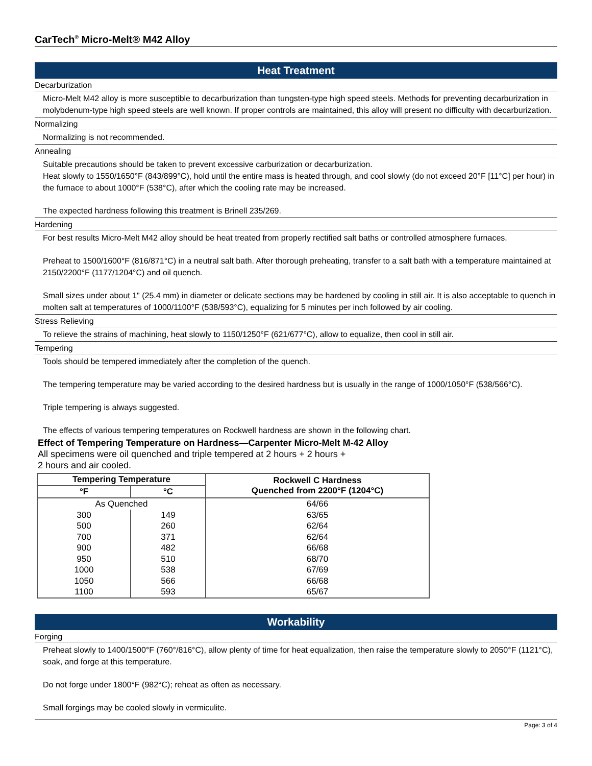CarTech<sup>®</sup> Micro-Melt® M42 Alloy
Heat Treatment
Decarburization
Micro-Melt M42 alloy is more susceptible to decarburization than tungsten-type high speed steels. Methods for preventing decarburization in molybdenum-type high speed steels are well known. If proper controls are maintained, this alloy will present no difficulty with decarburization.
Normalizing
Normalizing is not recommended.
Annealing
Suitable precautions should be taken to prevent excessive carburization or decarburization.
Heat slowly to 1550/1650°F (843/899°C), hold until the entire mass is heated through, and cool slowly (do not exceed 20°F [11°C] per hour) in the furnace to about 1000°F (538°C), after which the cooling rate may be increased.
The expected hardness following this treatment is Brinell 235/269.
Hardening
For best results Micro-Melt M42 alloy should be heat treated from properly rectified salt baths or controlled atmosphere furnaces.
Preheat to 1500/1600°F (816/871°C) in a neutral salt bath. After thorough preheating, transfer to a salt bath with a temperature maintained at 2150/2200°F (1177/1204°C) and oil quench.
Small sizes under about 1" (25.4 mm) in diameter or delicate sections may be hardened by cooling in still air. It is also acceptable to quench in molten salt at temperatures of 1000/1100°F (538/593°C), equalizing for 5 minutes per inch followed by air cooling.
Stress Relieving
To relieve the strains of machining, heat slowly to 1150/1250°F (621/677°C), allow to equalize, then cool in still air.
Tempering
Tools should be tempered immediately after the completion of the quench.
The tempering temperature may be varied according to the desired hardness but is usually in the range of 1000/1050°F (538/566°C).
Triple tempering is always suggested.
The effects of various tempering temperatures on Rockwell hardness are shown in the following chart.
Effect of Tempering Temperature on Hardness—Carpenter Micro-Melt M-42 Alloy
All specimens were oil quenched and triple tempered at 2 hours + 2 hours +
2 hours and air cooled.
| Tempering Temperature | | Rockwell C Hardness Quenched from 2200°F (1204°C) |
| --- | --- | --- |
| °F | °C | |
| As Quenched | | 64/66 |
| 300 | 149 | 63/65 |
| 500 | 260 | 62/64 |
| 700 | 371 | 62/64 |
| 900 | 482 | 66/68 |
| 950 | 510 | 68/70 |
| 1000 | 538 | 67/69 |
| 1050 | 566 | 66/68 |
| 1100 | 593 | 65/67 |
Workability
Forging
Preheat slowly to 1400/1500°F (760°/816°C), allow plenty of time for heat equalization, then raise the temperature slowly to 2050°F (1121°C), soak, and forge at this temperature.
Do not forge under 1800°F (982°C); reheat as often as necessary.
Small forgings may be cooled slowly in vermiculite.
Page: 3 of 4